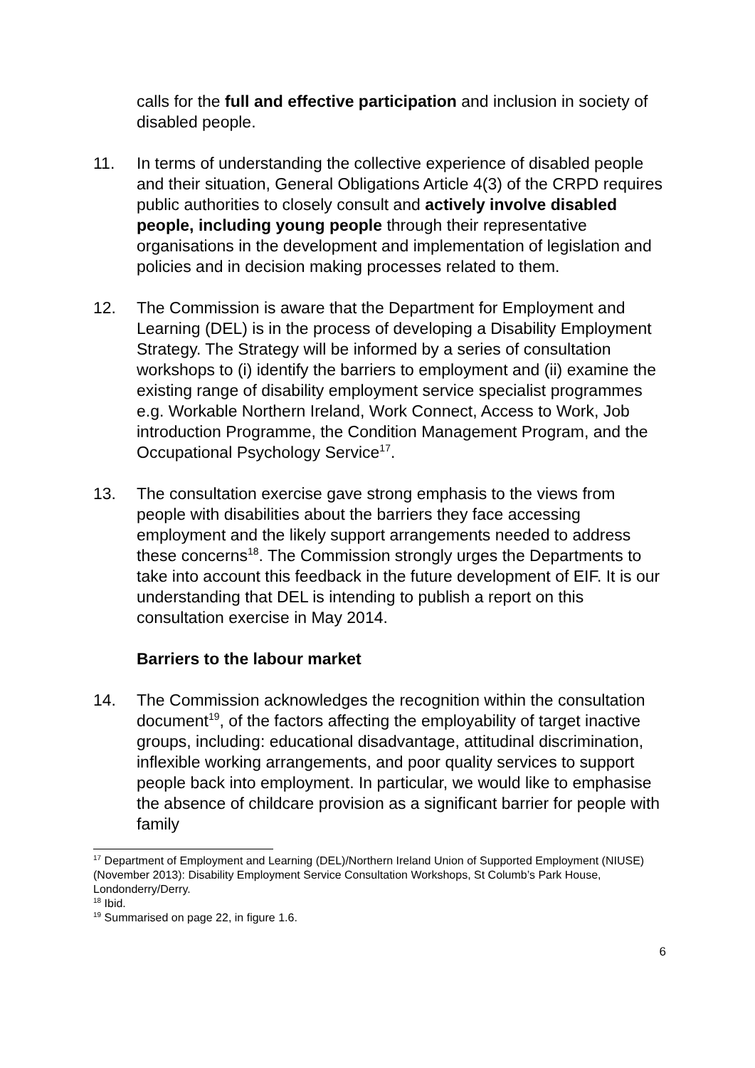calls for the full and effective participation and inclusion in society of disabled people.
11. In terms of understanding the collective experience of disabled people and their situation, General Obligations Article 4(3) of the CRPD requires public authorities to closely consult and actively involve disabled people, including young people through their representative organisations in the development and implementation of legislation and policies and in decision making processes related to them.
12. The Commission is aware that the Department for Employment and Learning (DEL) is in the process of developing a Disability Employment Strategy. The Strategy will be informed by a series of consultation workshops to (i) identify the barriers to employment and (ii) examine the existing range of disability employment service specialist programmes e.g. Workable Northern Ireland, Work Connect, Access to Work, Job introduction Programme, the Condition Management Program, and the Occupational Psychology Service<sup>17</sup>.
13. The consultation exercise gave strong emphasis to the views from people with disabilities about the barriers they face accessing employment and the likely support arrangements needed to address these concerns<sup>18</sup>. The Commission strongly urges the Departments to take into account this feedback in the future development of EIF. It is our understanding that DEL is intending to publish a report on this consultation exercise in May 2014.
Barriers to the labour market
14. The Commission acknowledges the recognition within the consultation document<sup>19</sup>, of the factors affecting the employability of target inactive groups, including: educational disadvantage, attitudinal discrimination, inflexible working arrangements, and poor quality services to support people back into employment. In particular, we would like to emphasise the absence of childcare provision as a significant barrier for people with family
<sup>17</sup> Department of Employment and Learning (DEL)/Northern Ireland Union of Supported Employment (NIUSE) (November 2013): Disability Employment Service Consultation Workshops, St Columb’s Park House, Londonderry/Derry.
<sup>18</sup> Ibid.
<sup>19</sup> Summarised on page 22, in figure 1.6.
6